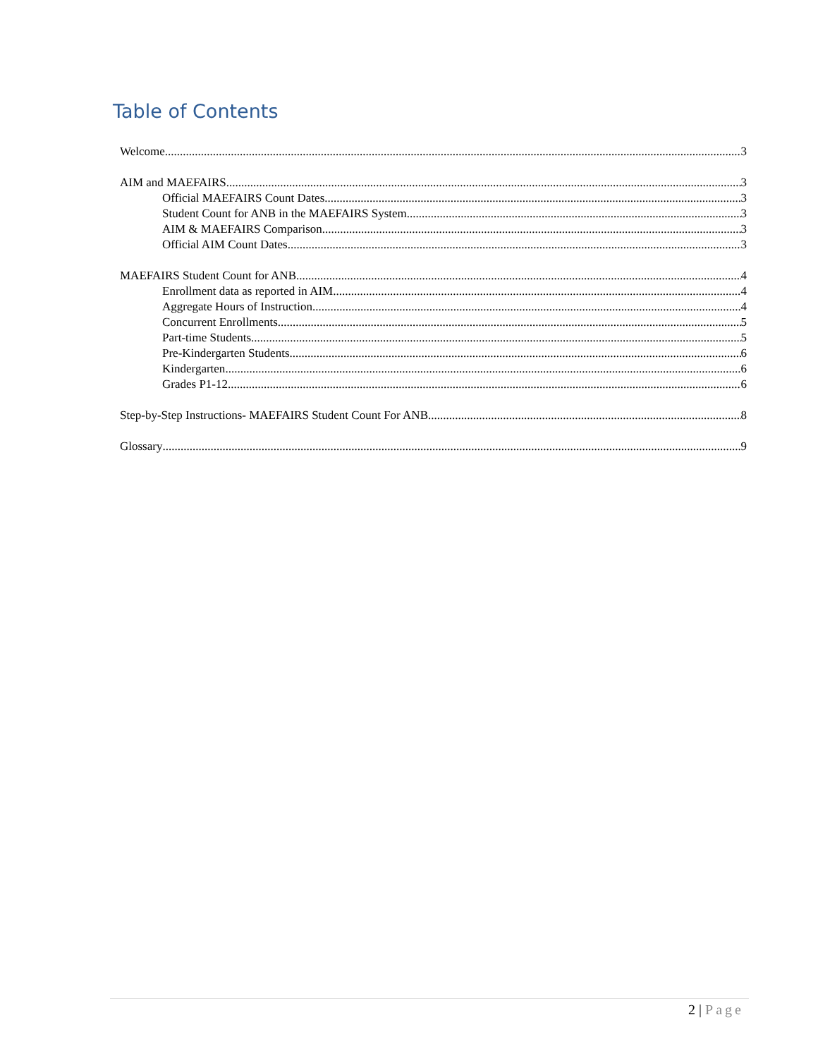Table of Contents
Welcome 3
AIM and MAEFAIRS 3
Official MAEFAIRS Count Dates 3
Student Count for ANB in the MAEFAIRS System 3
AIM & MAEFAIRS Comparison 3
Official AIM Count Dates 3
MAEFAIRS Student Count for ANB 4
Enrollment data as reported in AIM 4
Aggregate Hours of Instruction 4
Concurrent Enrollments 5
Part-time Students 5
Pre-Kindergarten Students 6
Kindergarten 6
Grades P1-12 6
Step-by-Step Instructions- MAEFAIRS Student Count For ANB 8
Glossary 9
2 | Page